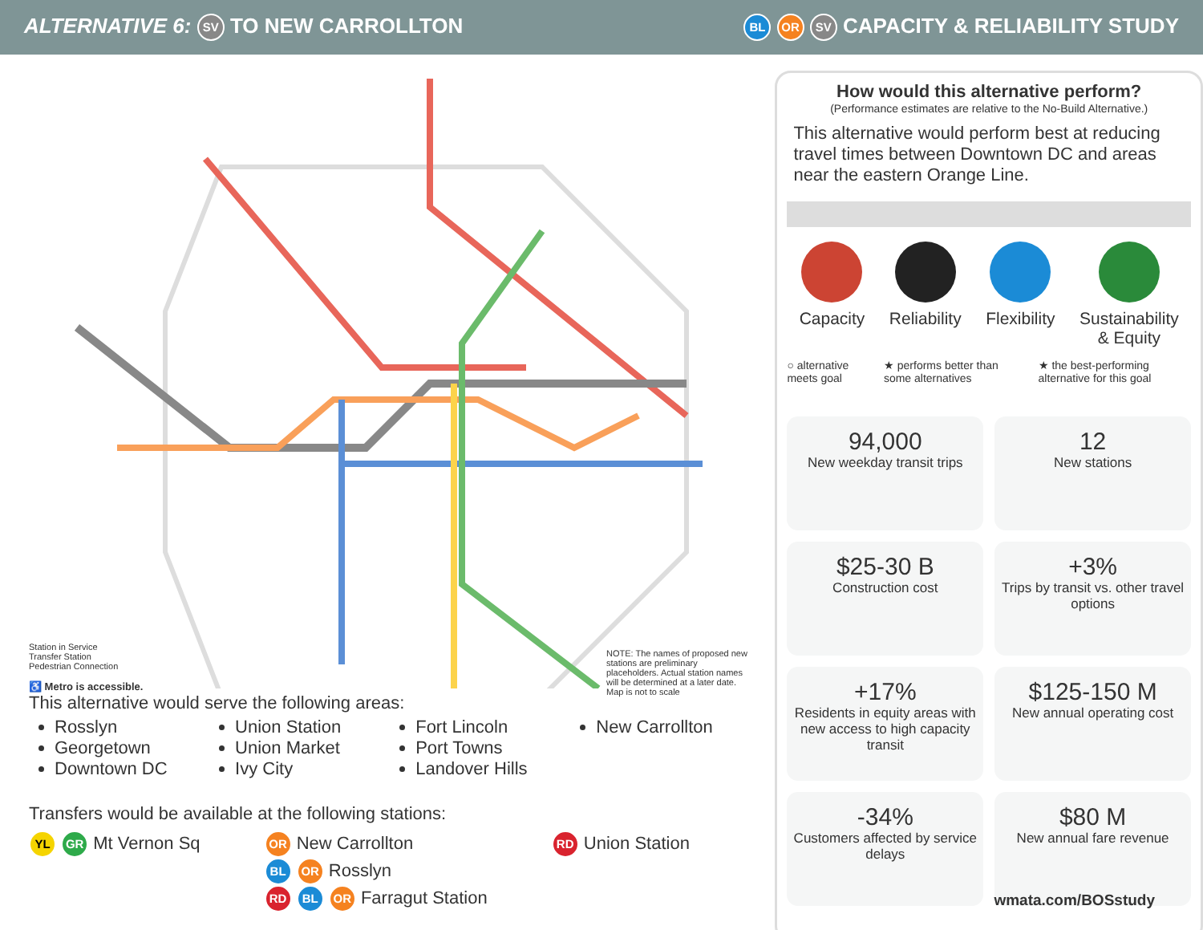ALTERNATIVE 6: SV TO NEW CARROLLTON
BL OR SV CAPACITY & RELIABILITY STUDY
Station in Service
Transfer Station
Pedestrian Connection
♿ Metro is accessible.
NOTE: The names of proposed new stations are preliminary placeholders. Actual station names will be determined at a later date.
Map is not to scale
This alternative would serve the following areas:
Rosslyn
Georgetown
Downtown DC
Union Station
Union Market
Ivy City
Fort Lincoln
Port Towns
Landover Hills
New Carrollton
Transfers would be available at the following stations:
YL GR Mt Vernon Sq
OR New Carrollton
BL OR Rosslyn
RD BL OR Farragut Station
RD Union Station
How would this alternative perform?
(Performance estimates are relative to the No-Build Alternative.)
This alternative would perform best at reducing travel times between Downtown DC and areas near the eastern Orange Line.
Capacity Reliability Flexibility Sustainability
& Equity
○ alternative meets goal ★ performs better than some alternatives
★ the best-performing alternative for this goal
94,000
New weekday transit trips
12
New stations
$25-30 B
Construction cost
+3%
Trips by transit vs. other travel options
+17%
Residents in equity areas with new access to high capacity transit
$125-150 M
New annual operating cost
-34%
Customers affected by service delays
$80 M
New annual fare revenue
wmata.com/BOSstudy